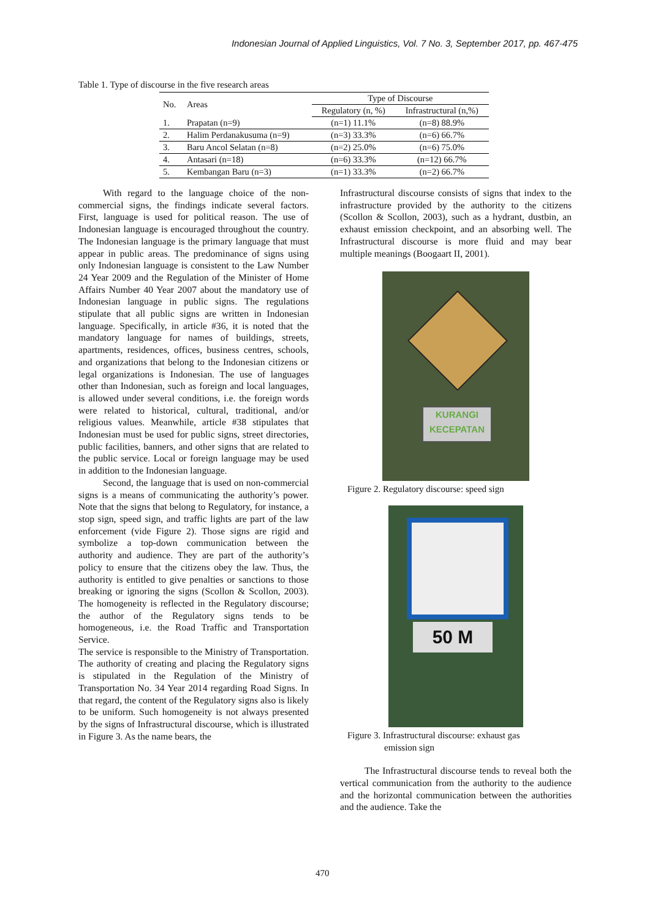Indonesian Journal of Applied Linguistics, Vol. 7 No. 3, September 2017, pp. 467-475
Table 1. Type of discourse in the five research areas
| No. | Areas | Type of Discourse | |
| --- | --- | --- | --- |
| | | Regulatory (n, %) | Infrastructural (n,%) |
| 1. | Prapatan (n=9) | (n=1) 11.1% | (n=8) 88.9% |
| 2. | Halim Perdanakusuma (n=9) | (n=3) 33.3% | (n=6) 66.7% |
| 3. | Baru Ancol Selatan (n=8) | (n=2) 25.0% | (n=6) 75.0% |
| 4. | Antasari (n=18) | (n=6) 33.3% | (n=12) 66.7% |
| 5. | Kembangan Baru (n=3) | (n=1) 33.3% | (n=2) 66.7% |
With regard to the language choice of the non-commercial signs, the findings indicate several factors. First, language is used for political reason. The use of Indonesian language is encouraged throughout the country. The Indonesian language is the primary language that must appear in public areas. The predominance of signs using only Indonesian language is consistent to the Law Number 24 Year 2009 and the Regulation of the Minister of Home Affairs Number 40 Year 2007 about the mandatory use of Indonesian language in public signs. The regulations stipulate that all public signs are written in Indonesian language. Specifically, in article #36, it is noted that the mandatory language for names of buildings, streets, apartments, residences, offices, business centres, schools, and organizations that belong to the Indonesian citizens or legal organizations is Indonesian. The use of languages other than Indonesian, such as foreign and local languages, is allowed under several conditions, i.e. the foreign words were related to historical, cultural, traditional, and/or religious values. Meanwhile, article #38 stipulates that Indonesian must be used for public signs, street directories, public facilities, banners, and other signs that are related to the public service. Local or foreign language may be used in addition to the Indonesian language.
Second, the language that is used on non-commercial signs is a means of communicating the authority’s power. Note that the signs that belong to Regulatory, for instance, a stop sign, speed sign, and traffic lights are part of the law enforcement (vide Figure 2). Those signs are rigid and symbolize a top-down communication between the authority and audience. They are part of the authority’s policy to ensure that the citizens obey the law. Thus, the authority is entitled to give penalties or sanctions to those breaking or ignoring the signs (Scollon & Scollon, 2003). The homogeneity is reflected in the Regulatory discourse; the author of the Regulatory signs tends to be homogeneous, i.e. the Road Traffic and Transportation Service.
The service is responsible to the Ministry of Transportation. The authority of creating and placing the Regulatory signs is stipulated in the Regulation of the Ministry of Transportation No. 34 Year 2014 regarding Road Signs. In that regard, the content of the Regulatory signs also is likely to be uniform. Such homogeneity is not always presented by the signs of Infrastructural discourse, which is illustrated in Figure 3. As the name bears, the
Infrastructural discourse consists of signs that index to the infrastructure provided by the authority to the citizens (Scollon & Scollon, 2003), such as a hydrant, dustbin, an exhaust emission checkpoint, and an absorbing well. The Infrastructural discourse is more fluid and may bear multiple meanings (Boogaart II, 2001).
KURANGI
KECEPATAN
Figure 2. Regulatory discourse: speed sign
50 M
Figure 3. Infrastructural discourse: exhaust gas
emission sign
The Infrastructural discourse tends to reveal both the vertical communication from the authority to the audience and the horizontal communication between the authorities and the audience. Take the
470